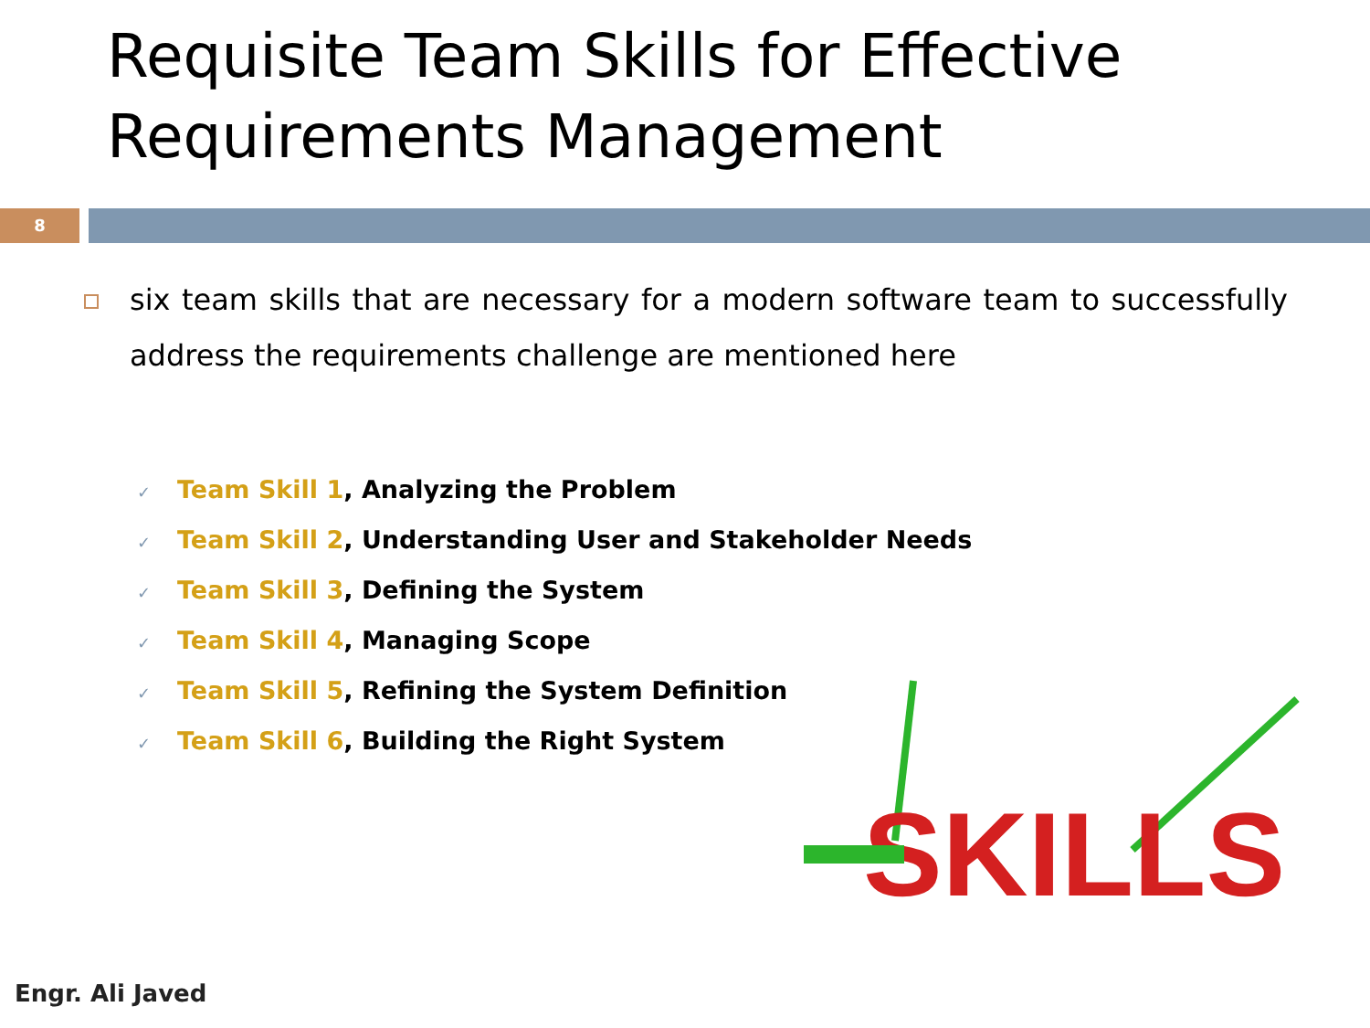Requisite Team Skills for Effective Requirements Management
8
six team skills that are necessary for a modern software team to successfully address the requirements challenge are mentioned here
✓ Team Skill 1, Analyzing the Problem
✓ Team Skill 2, Understanding User and Stakeholder Needs
✓ Team Skill 3, Defining the System
✓ Team Skill 4, Managing Scope
✓ Team Skill 5, Refining the System Definition
✓ Team Skill 6, Building the Right System
SKILLS
Engr. Ali Javed